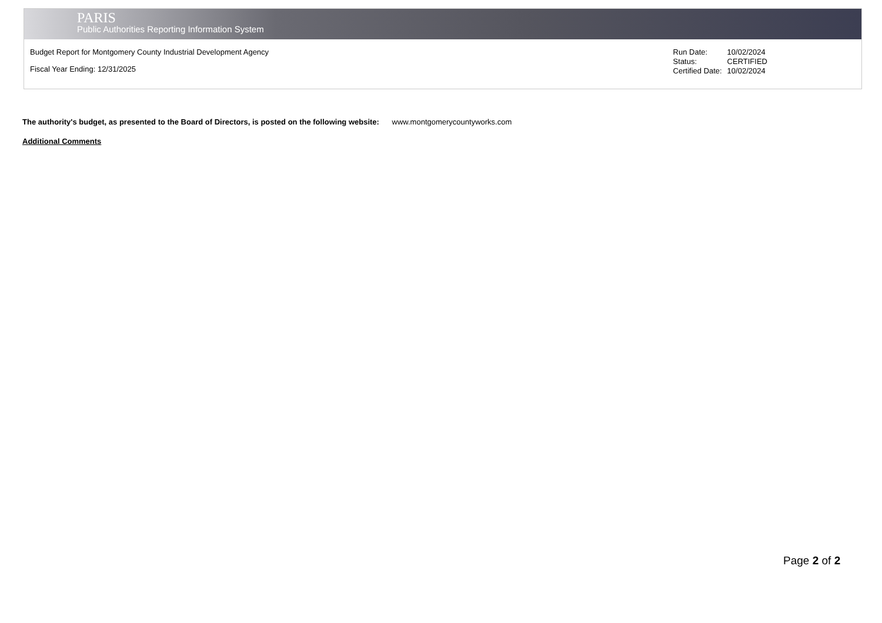PARIS
Public Authorities Reporting Information System
Budget Report for Montgomery County Industrial Development Agency
Fiscal Year Ending: 12/31/2025
| Run Date: | 10/02/2024 |
| Status: | CERTIFIED |
| Certified Date: | 10/02/2024 |
The authority's budget, as presented to the Board of Directors, is posted on the following website: www.montgomerycountyworks.com
Additional Comments
Page 2 of 2